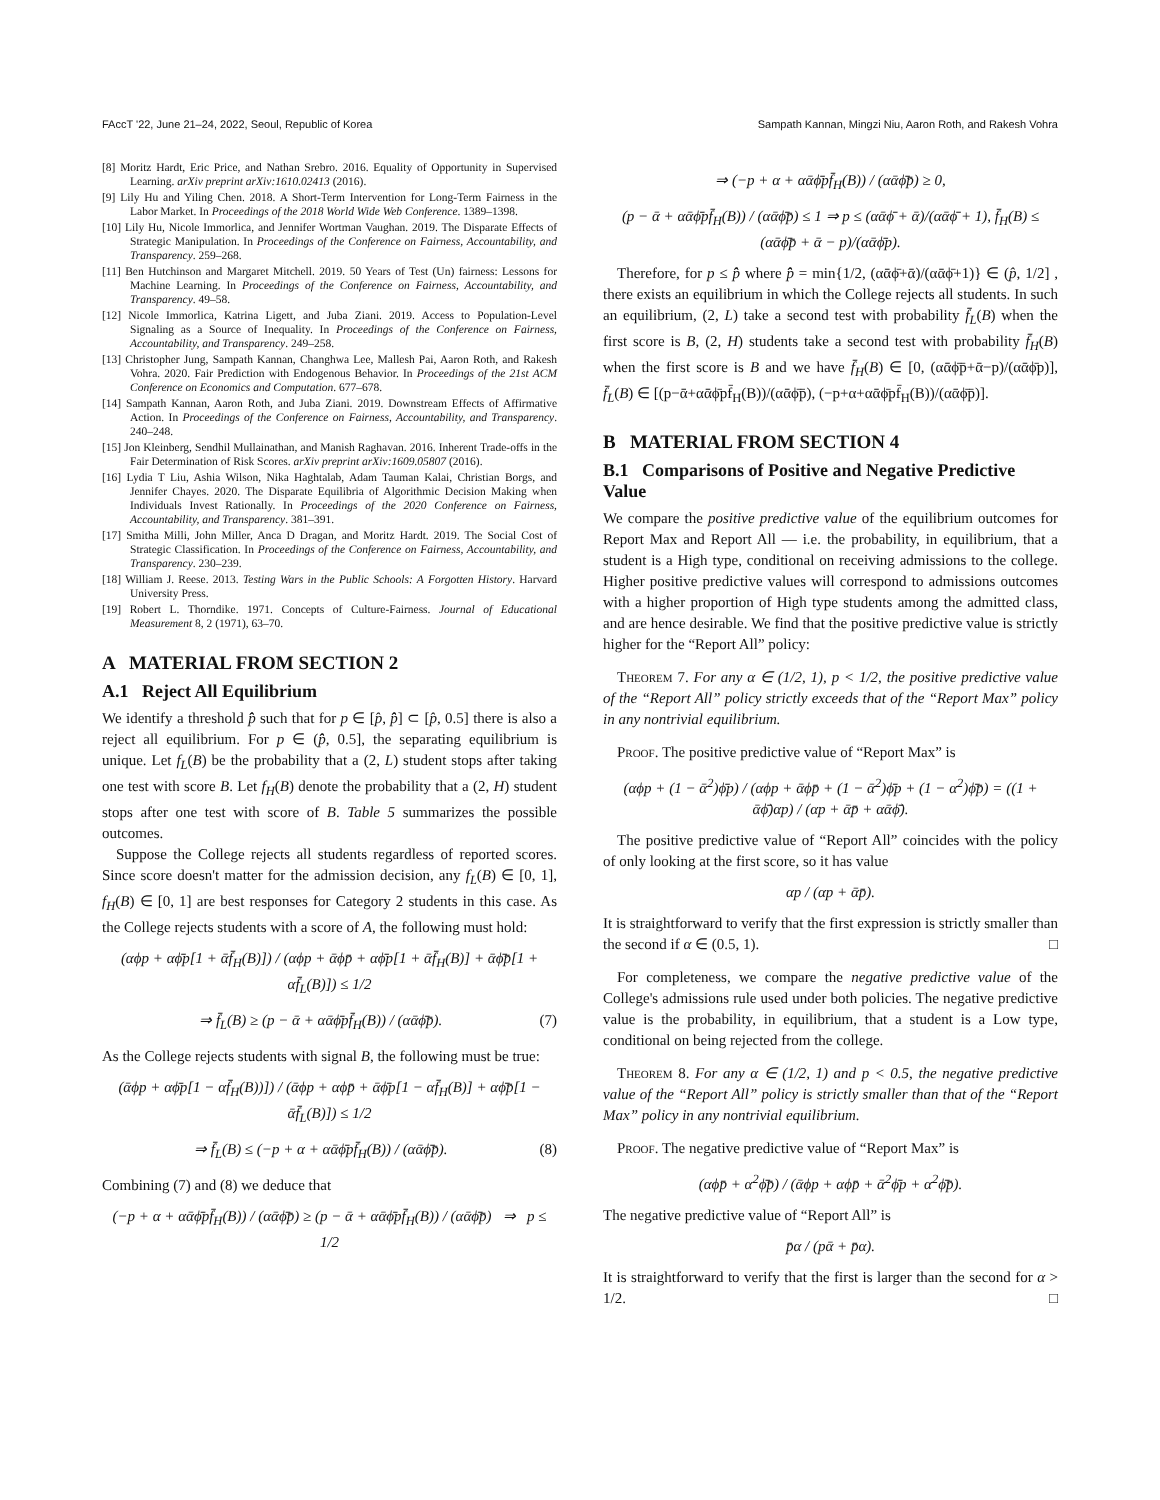FAccT '22, June 21–24, 2022, Seoul, Republic of Korea Sampath Kannan, Mingzi Niu, Aaron Roth, and Rakesh Vohra
[8] Moritz Hardt, Eric Price, and Nathan Srebro. 2016. Equality of Opportunity in Supervised Learning. arXiv preprint arXiv:1610.02413 (2016).
[9] Lily Hu and Yiling Chen. 2018. A Short-Term Intervention for Long-Term Fairness in the Labor Market. In Proceedings of the 2018 World Wide Web Conference. 1389–1398.
[10] Lily Hu, Nicole Immorlica, and Jennifer Wortman Vaughan. 2019. The Disparate Effects of Strategic Manipulation. In Proceedings of the Conference on Fairness, Accountability, and Transparency. 259–268.
[11] Ben Hutchinson and Margaret Mitchell. 2019. 50 Years of Test (Un) fairness: Lessons for Machine Learning. In Proceedings of the Conference on Fairness, Accountability, and Transparency. 49–58.
[12] Nicole Immorlica, Katrina Ligett, and Juba Ziani. 2019. Access to Population-Level Signaling as a Source of Inequality. In Proceedings of the Conference on Fairness, Accountability, and Transparency. 249–258.
[13] Christopher Jung, Sampath Kannan, Changhwa Lee, Mallesh Pai, Aaron Roth, and Rakesh Vohra. 2020. Fair Prediction with Endogenous Behavior. In Proceedings of the 21st ACM Conference on Economics and Computation. 677–678.
[14] Sampath Kannan, Aaron Roth, and Juba Ziani. 2019. Downstream Effects of Affirmative Action. In Proceedings of the Conference on Fairness, Accountability, and Transparency. 240–248.
[15] Jon Kleinberg, Sendhil Mullainathan, and Manish Raghavan. 2016. Inherent Trade-offs in the Fair Determination of Risk Scores. arXiv preprint arXiv:1609.05807 (2016).
[16] Lydia T Liu, Ashia Wilson, Nika Haghtalab, Adam Tauman Kalai, Christian Borgs, and Jennifer Chayes. 2020. The Disparate Equilibria of Algorithmic Decision Making when Individuals Invest Rationally. In Proceedings of the 2020 Conference on Fairness, Accountability, and Transparency. 381–391.
[17] Smitha Milli, John Miller, Anca D Dragan, and Moritz Hardt. 2019. The Social Cost of Strategic Classification. In Proceedings of the Conference on Fairness, Accountability, and Transparency. 230–239.
[18] William J. Reese. 2013. Testing Wars in the Public Schools: A Forgotten History. Harvard University Press.
[19] Robert L. Thorndike. 1971. Concepts of Culture-Fairness. Journal of Educational Measurement 8, 2 (1971), 63–70.
A MATERIAL FROM SECTION 2
A.1 Reject All Equilibrium
We identify a threshold p̂̂ such that for p ∈ [p̂, p̂̂] ⊂ [p̂, 0.5] there is also a reject all equilibrium. For p ∈ (p̂̂, 0.5], the separating equilibrium is unique. Let f<sub>L</sub>(B) be the probability that a (2, L) student stops after taking one test with score B. Let f<sub>H</sub>(B) denote the probability that a (2, H) student stops after one test with score of B. Table 5 summarizes the possible outcomes.
Suppose the College rejects all students regardless of reported scores. Since score doesn't matter for the admission decision, any f<sub>L</sub>(B) ∈ [0, 1], f<sub>H</sub>(B) ∈ [0, 1] are best responses for Category 2 students in this case. As the College rejects students with a score of A, the following must hold:
(αϕp + αϕ̄p[1 + ᾱf̄<sub>H</sub>(B)]) / (αϕp + ᾱϕp̄ + αϕ̄p[1 + ᾱf̄<sub>H</sub>(B)] + ᾱϕ̄p̄[1 + αf̄<sub>L</sub>(B)]) ≤ 1/2
⇒ f̄<sub>L</sub>(B) ≥ (p − ᾱ + αᾱϕ̄pf̄<sub>H</sub>(B)) / (αᾱϕ̄p̄). (7)
As the College rejects students with signal B, the following must be true:
(ᾱϕp + αϕ̄p[1 − αf̄<sub>H</sub>(B))]) / (ᾱϕp + αϕp̄ + ᾱϕ̄p[1 − αf̄<sub>H</sub>(B)] + αϕ̄p̄[1 − ᾱf̄<sub>L</sub>(B)]) ≤ 1/2
⇒ f̄<sub>L</sub>(B) ≤ (−p + α + αᾱϕ̄pf̄<sub>H</sub>(B)) / (αᾱϕ̄p̄). (8)
Combining (7) and (8) we deduce that
(−p + α + αᾱϕ̄pf̄<sub>H</sub>(B)) / (αᾱϕ̄p̄) ≥ (p − ᾱ + αᾱϕ̄pf̄<sub>H</sub>(B)) / (αᾱϕ̄p̄) ⇒ p ≤ 1/2
⇒ (−p + α + αᾱϕ̄pf̄<sub>H</sub>(B)) / (αᾱϕ̄p̄) ≥ 0,
(p − ᾱ + αᾱϕ̄pf̄<sub>H</sub>(B)) / (αᾱϕ̄p̄) ≤ 1 ⇒ p ≤ (αᾱϕ̄ + ᾱ)/(αᾱϕ̄ + 1), f̄<sub>H</sub>(B) ≤ (αᾱϕ̄p̄ + ᾱ − p)/(αᾱϕ̄p).
Therefore, for p ≤ p̂̂ where p̂̂ = min{1/2, (αᾱϕ̄+ᾱ)/(αᾱϕ̄+1)} ∈ (p̂, 1/2] , there exists an equilibrium in which the College rejects all students. In such an equilibrium, (2, L) take a second test with probability f̄<sub>L</sub>(B) when the first score is B, (2, H) students take a second test with probability f̄<sub>H</sub>(B) when the first score is B and we have f̄<sub>H</sub>(B) ∈ [0, (αᾱϕ̄p̄+ᾱ−p)/(αᾱϕ̄p)], f̄<sub>L</sub>(B) ∈ [(p−ᾱ+αᾱϕ̄pf̄<sub>H</sub>(B))/(αᾱϕ̄p̄), (−p+α+αᾱϕ̄pf̄<sub>H</sub>(B))/(αᾱϕ̄p̄)].
B MATERIAL FROM SECTION 4
B.1 Comparisons of Positive and Negative Predictive Value
We compare the positive predictive value of the equilibrium outcomes for Report Max and Report All — i.e. the probability, in equilibrium, that a student is a High type, conditional on receiving admissions to the college. Higher positive predictive values will correspond to admissions outcomes with a higher proportion of High type students among the admitted class, and are hence desirable. We find that the positive predictive value is strictly higher for the “Report All” policy:
Theorem 7. For any α ∈ (1/2, 1), p < 1/2, the positive predictive value of the “Report All” policy strictly exceeds that of the “Report Max” policy in any nontrivial equilibrium.
Proof. The positive predictive value of “Report Max” is
(αϕp + (1 − ᾱ<sup>2</sup>)ϕ̄p) / (αϕp + ᾱϕp̄ + (1 − ᾱ<sup>2</sup>)ϕ̄p + (1 − α<sup>2</sup>)ϕ̄p̄) = ((1 + ᾱϕ̄)αp) / (αp + ᾱp̄ + αᾱϕ̄).
The positive predictive value of “Report All” coincides with the policy of only looking at the first score, so it has value
αp / (αp + ᾱp̄).
It is straightforward to verify that the first expression is strictly smaller than the second if α ∈ (0.5, 1). □
For completeness, we compare the negative predictive value of the College's admissions rule used under both policies. The negative predictive value is the probability, in equilibrium, that a student is a Low type, conditional on being rejected from the college.
Theorem 8. For any α ∈ (1/2, 1) and p < 0.5, the negative predictive value of the “Report All” policy is strictly smaller than that of the “Report Max” policy in any nontrivial equilibrium.
Proof. The negative predictive value of “Report Max” is
(αϕp̄ + α<sup>2</sup>ϕ̄p̄) / (ᾱϕp + αϕp̄ + ᾱ<sup>2</sup>ϕ̄p + α<sup>2</sup>ϕ̄p̄).
The negative predictive value of “Report All” is
p̄α / (pᾱ + p̄α).
It is straightforward to verify that the first is larger than the second for α > 1/2. □